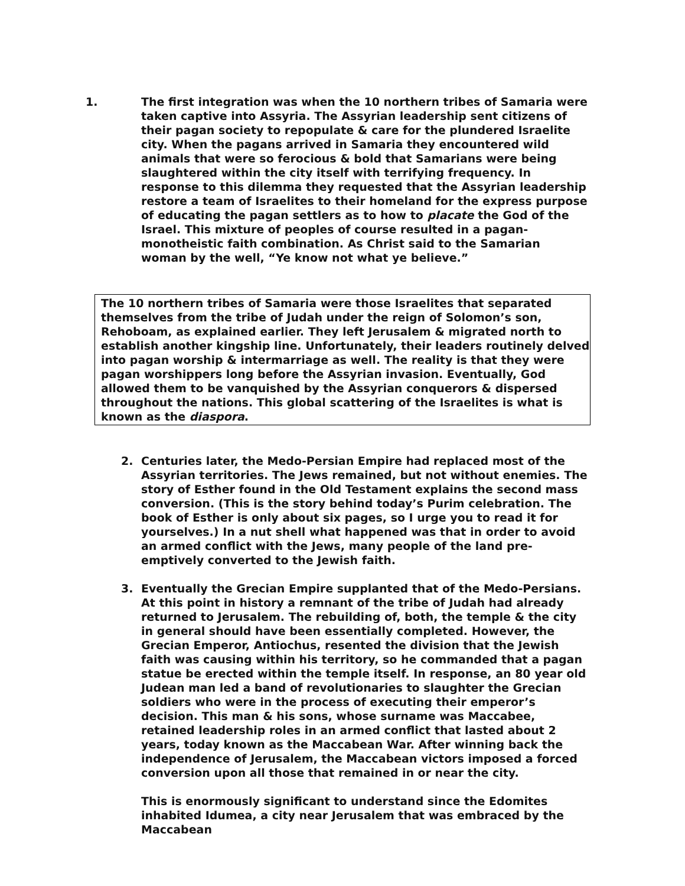1. The first integration was when the 10 northern tribes of Samaria were taken captive into Assyria. The Assyrian leadership sent citizens of their pagan society to repopulate & care for the plundered Israelite city. When the pagans arrived in Samaria they encountered wild animals that were so ferocious & bold that Samarians were being slaughtered within the city itself with terrifying frequency. In response to this dilemma they requested that the Assyrian leadership restore a team of Israelites to their homeland for the express purpose of educating the pagan settlers as to how to placate the God of the Israel. This mixture of peoples of course resulted in a pagan-monotheistic faith combination. As Christ said to the Samarian woman by the well, “Ye know not what ye believe.”
The 10 northern tribes of Samaria were those Israelites that separated themselves from the tribe of Judah under the reign of Solomon’s son, Rehoboam, as explained earlier. They left Jerusalem & migrated north to establish another kingship line. Unfortunately, their leaders routinely delved into pagan worship & intermarriage as well. The reality is that they were pagan worshippers long before the Assyrian invasion. Eventually, God allowed them to be vanquished by the Assyrian conquerors & dispersed throughout the nations. This global scattering of the Israelites is what is known as the diaspora.
2. Centuries later, the Medo-Persian Empire had replaced most of the Assyrian territories. The Jews remained, but not without enemies. The story of Esther found in the Old Testament explains the second mass conversion. (This is the story behind today’s Purim celebration. The book of Esther is only about six pages, so I urge you to read it for yourselves.) In a nut shell what happened was that in order to avoid an armed conflict with the Jews, many people of the land pre-emptively converted to the Jewish faith.
3. Eventually the Grecian Empire supplanted that of the Medo-Persians. At this point in history a remnant of the tribe of Judah had already returned to Jerusalem. The rebuilding of, both, the temple & the city in general should have been essentially completed. However, the Grecian Emperor, Antiochus, resented the division that the Jewish faith was causing within his territory, so he commanded that a pagan statue be erected within the temple itself. In response, an 80 year old Judean man led a band of revolutionaries to slaughter the Grecian soldiers who were in the process of executing their emperor’s decision. This man & his sons, whose surname was Maccabee, retained leadership roles in an armed conflict that lasted about 2 years, today known as the Maccabean War. After winning back the independence of Jerusalem, the Maccabean victors imposed a forced conversion upon all those that remained in or near the city.
This is enormously significant to understand since the Edomites inhabited Idumea, a city near Jerusalem that was embraced by the Maccabean